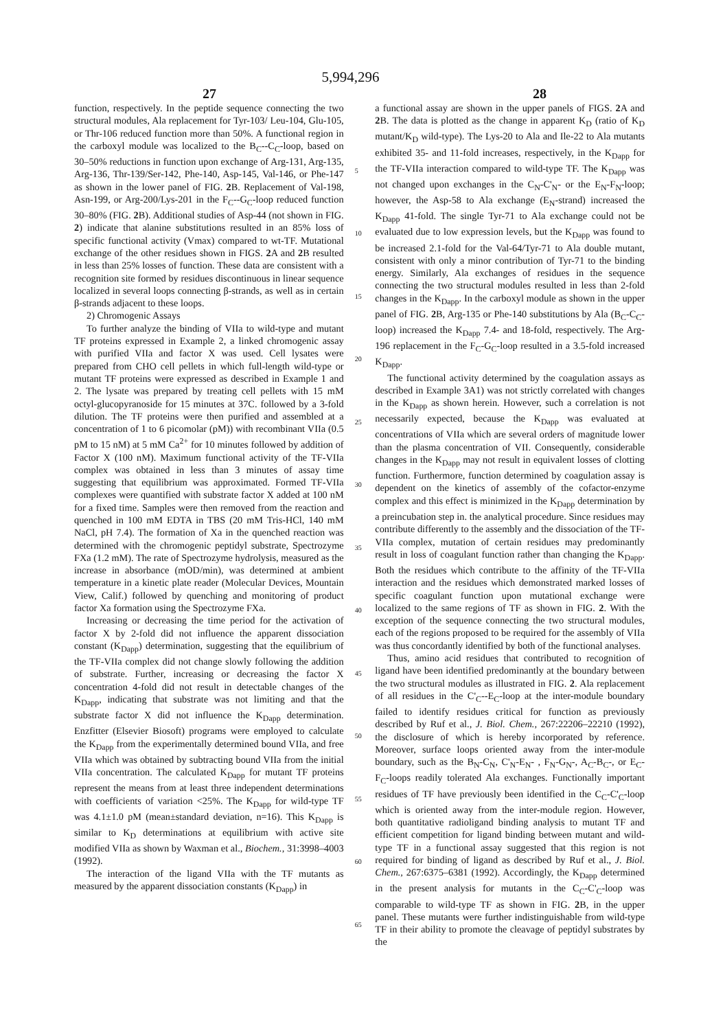5,994,296
27 28
function, respectively. In the peptide sequence connecting the two structural modules, Ala replacement for Tyr-103/ Leu-104, Glu-105, or Thr-106 reduced function more than 50%. A functional region in the carboxyl module was localized to the B<sub>C</sub>--C<sub>C</sub>-loop, based on 30–50% reductions in function upon exchange of Arg-131, Arg-135, Arg-136, Thr-139/Ser-142, Phe-140, Asp-145, Val-146, or Phe-147 as shown in the lower panel of FIG. 2 B. Replacement of Val-198, Asn-199, or Arg-200/Lys-201 in the F<sub>C</sub>--G<sub>C</sub>-loop reduced function 30–80% (FIG. 2 B). Additional studies of Asp-44 (not shown in FIG. 2) indicate that alanine substitutions resulted in an 85% loss of specific functional activity (Vmax) compared to wt-TF. Mutational exchange of the other residues shown in FIGS. 2 A and 2 B resulted in less than 25% losses of function. These data are consistent with a recognition site formed by residues discontinuous in linear sequence localized in several loops connecting β-strands, as well as in certain β-strands adjacent to these loops.
2) Chromogenic Assays
To further analyze the binding of VIIa to wild-type and mutant TF proteins expressed in Example 2, a linked chromogenic assay with purified VIIa and factor X was used. Cell lysates were prepared from CHO cell pellets in which full-length wild-type or mutant TF proteins were expressed as described in Example 1 and 2. The lysate was prepared by treating cell pellets with 15 mM octyl-glucopyranoside for 15 minutes at 37C. followed by a 3-fold dilution. The TF proteins were then purified and assembled at a concentration of 1 to 6 picomolar (pM)) with recombinant VIIa (0.5 pM to 15 nM) at 5 mM Ca<sup>2+</sup> for 10 minutes followed by addition of Factor X (100 nM). Maximum functional activity of the TF-VIIa complex was obtained in less than 3 minutes of assay time suggesting that equilibrium was approximated. Formed TF-VIIa complexes were quantified with substrate factor X added at 100 nM for a fixed time. Samples were then removed from the reaction and quenched in 100 mM EDTA in TBS (20 mM Tris-HCl, 140 mM NaCl, pH 7.4). The formation of Xa in the quenched reaction was determined with the chromogenic peptidyl substrate, Spectrozyme FXa (1.2 mM). The rate of Spectrozyme hydrolysis, measured as the increase in absorbance (mOD/min), was determined at ambient temperature in a kinetic plate reader (Molecular Devices, Mountain View, Calif.) followed by quenching and monitoring of product factor Xa formation using the Spectrozyme FXa.
Increasing or decreasing the time period for the activation of factor X by 2-fold did not influence the apparent dissociation constant (K<sub>Dapp</sub>) determination, suggesting that the equilibrium of the TF-VIIa complex did not change slowly following the addition of substrate. Further, increasing or decreasing the factor X concentration 4-fold did not result in detectable changes of the K<sub>Dapp</sub>, indicating that substrate was not limiting and that the substrate factor X did not influence the K<sub>Dapp</sub> determination. Enzfitter (Elsevier Biosoft) programs were employed to calculate the K<sub>Dapp</sub> from the experimentally determined bound VIIa, and free VIIa which was obtained by subtracting bound VIIa from the initial VIIa concentration. The calculated K<sub>Dapp</sub> for mutant TF proteins represent the means from at least three independent determinations with coefficients of variation <25%. The K<sub>Dapp</sub> for wild-type TF was 4.1±1.0 pM (mean±standard deviation, n=16). This K<sub>Dapp</sub> is similar to K<sub>D</sub> determinations at equilibrium with active site modified VIIa as shown by Waxman et al., Biochem., 31:3998–4003 (1992).
The interaction of the ligand VIIa with the TF mutants as measured by the apparent dissociation constants (K<sub>Dapp</sub>) in
5
10
15
20
25
30
35
40
45
50
55
60
65
a functional assay are shown in the upper panels of FIGS. 2 A and 2 B. The data is plotted as the change in apparent K<sub>D</sub> (ratio of K<sub>D</sub> mutant/K<sub>D</sub> wild-type). The Lys-20 to Ala and Ile-22 to Ala mutants exhibited 35- and 11-fold increases, respectively, in the K<sub>Dapp</sub> for the TF-VIIa interaction compared to wild-type TF. The K<sub>Dapp</sub> was not changed upon exchanges in the C<sub>N</sub>-C'<sub>N</sub>- or the E<sub>N</sub>-F<sub>N</sub>-loop; however, the Asp-58 to Ala exchange (E<sub>N</sub>-strand) increased the K<sub>Dapp</sub> 41-fold. The single Tyr-71 to Ala exchange could not be evaluated due to low expression levels, but the K<sub>Dapp</sub> was found to be increased 2.1-fold for the Val-64/Tyr-71 to Ala double mutant, consistent with only a minor contribution of Tyr-71 to the binding energy. Similarly, Ala exchanges of residues in the sequence connecting the two structural modules resulted in less than 2-fold changes in the K<sub>Dapp</sub>. In the carboxyl module as shown in the upper panel of FIG. 2 B, Arg-135 or Phe-140 substitutions by Ala (B<sub>C</sub>-C<sub>C</sub>-loop) increased the K<sub>Dapp</sub> 7.4- and 18-fold, respectively. The Arg-196 replacement in the F<sub>C</sub>-G<sub>C</sub>-loop resulted in a 3.5-fold increased K<sub>Dapp</sub>.
The functional activity determined by the coagulation assays as described in Example 3A1) was not strictly correlated with changes in the K<sub>Dapp</sub> as shown herein. However, such a correlation is not necessarily expected, because the K<sub>Dapp</sub> was evaluated at concentrations of VIIa which are several orders of magnitude lower than the plasma concentration of VII. Consequently, considerable changes in the K<sub>Dapp</sub> may not result in equivalent losses of clotting function. Furthermore, function determined by coagulation assay is dependent on the kinetics of assembly of the cofactor-enzyme complex and this effect is minimized in the K<sub>Dapp</sub> determination by a preincubation step in. the analytical procedure. Since residues may contribute differently to the assembly and the dissociation of the TF-VIIa complex, mutation of certain residues may predominantly result in loss of coagulant function rather than changing the K<sub>Dapp</sub>. Both the residues which contribute to the affinity of the TF-VIIa interaction and the residues which demonstrated marked losses of specific coagulant function upon mutational exchange were localized to the same regions of TF as shown in FIG. 2. With the exception of the sequence connecting the two structural modules, each of the regions proposed to be required for the assembly of VIIa was thus concordantly identified by both of the functional analyses.
Thus, amino acid residues that contributed to recognition of ligand have been identified predominantly at the boundary between the two structural modules as illustrated in FIG. 2. Ala replacement of all residues in the C'<sub>C</sub>--E<sub>C</sub>-loop at the inter-module boundary failed to identify residues critical for function as previously described by Ruf et al., J. Biol. Chem., 267:22206–22210 (1992), the disclosure of which is hereby incorporated by reference. Moreover, surface loops oriented away from the inter-module boundary, such as the B<sub>N</sub>-C<sub>N</sub>, C'<sub>N</sub>-E<sub>N</sub>- , F<sub>N</sub>-G<sub>N</sub>-, A<sub>C</sub>-B<sub>C</sub>-, or E<sub>C</sub>-F<sub>C</sub>-loops readily tolerated Ala exchanges. Functionally important residues of TF have previously been identified in the C<sub>C</sub>-C'<sub>C</sub>-loop which is oriented away from the inter-module region. However, both quantitative radioligand binding analysis to mutant TF and efficient competition for ligand binding between mutant and wild-type TF in a functional assay suggested that this region is not required for binding of ligand as described by Ruf et al., J. Biol. Chem., 267:6375–6381 (1992). Accordingly, the K<sub>Dapp</sub> determined in the present analysis for mutants in the C<sub>C</sub>-C'<sub>C</sub>-loop was comparable to wild-type TF as shown in FIG. 2 B, in the upper panel. These mutants were further indistinguishable from wild-type TF in their ability to promote the cleavage of peptidyl substrates by the